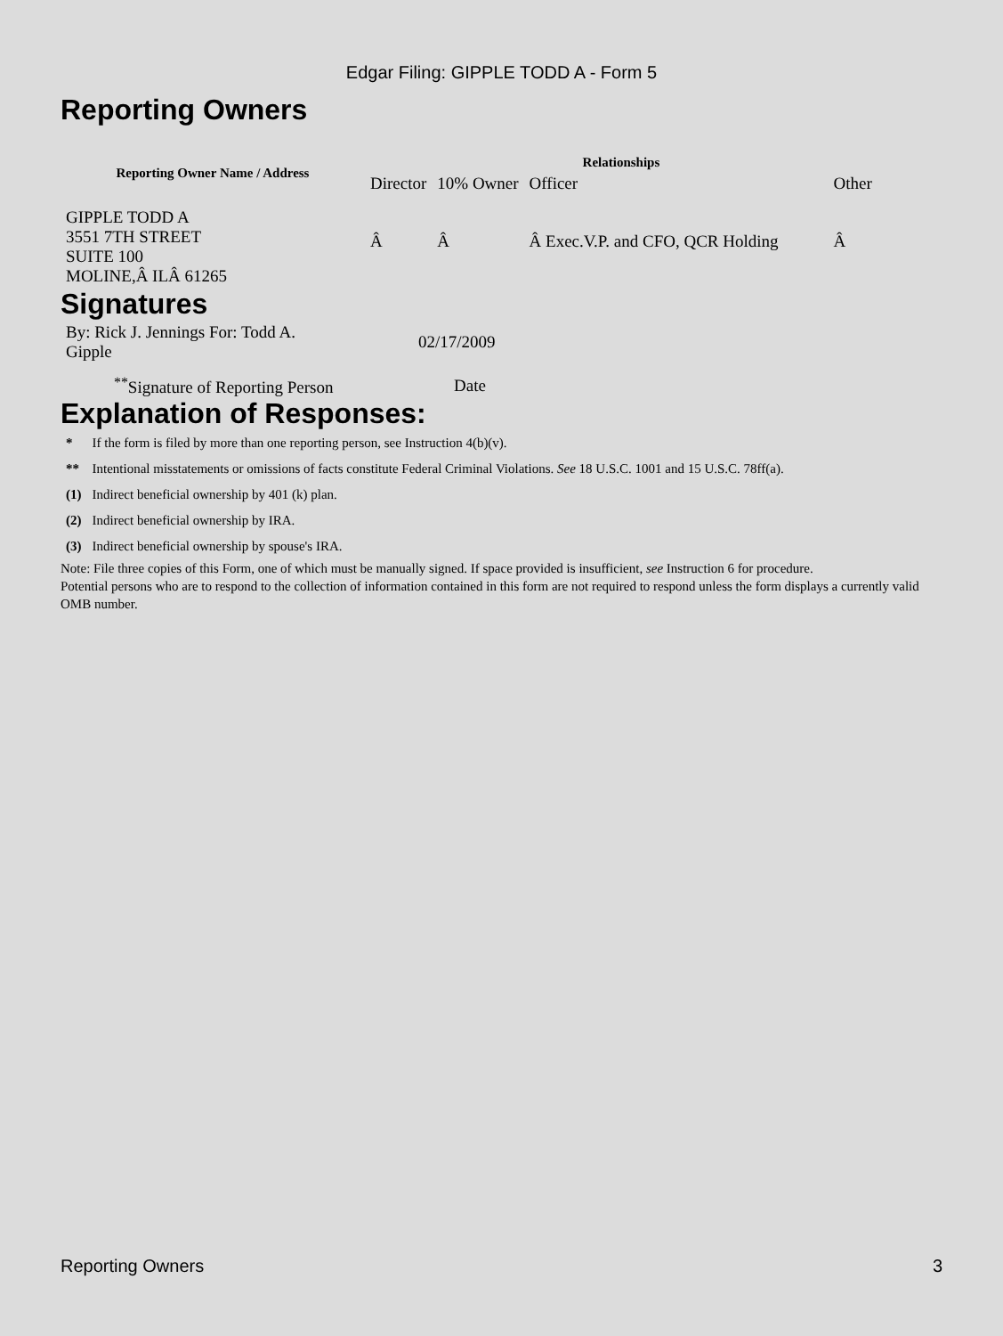Edgar Filing: GIPPLE TODD A - Form 5
Reporting Owners
| Reporting Owner Name / Address | Relationships | | | |
| --- | --- | --- | --- | --- |
| | Director | 10% Owner | Officer | Other |
| GIPPLE TODD A 3551 7TH STREET SUITE 100 MOLINE,Â ILÂ 61265 | Â | Â | Â Exec.V.P. and CFO, QCR Holding | Â |
Signatures
| By: Rick J. Jennings For: Todd A. Gipple | 02/17/2009 |
| <sup>**</sup> Signature of Reporting Person | Date |
Explanation of Responses:
| * | If the form is filed by more than one reporting person, see Instruction 4(b)(v). |
| ** | Intentional misstatements or omissions of facts constitute Federal Criminal Violations. See 18 U.S.C. 1001 and 15 U.S.C. 78ff(a). |
| (1) | Indirect beneficial ownership by 401 (k) plan. |
| (2) | Indirect beneficial ownership by IRA. |
| (3) | Indirect beneficial ownership by spouse's IRA. |
Note: File three copies of this Form, one of which must be manually signed. If space provided is insufficient, see Instruction 6 for procedure.
Potential persons who are to respond to the collection of information contained in this form are not required to respond unless the form displays a currently valid OMB number.
Reporting Owners 3